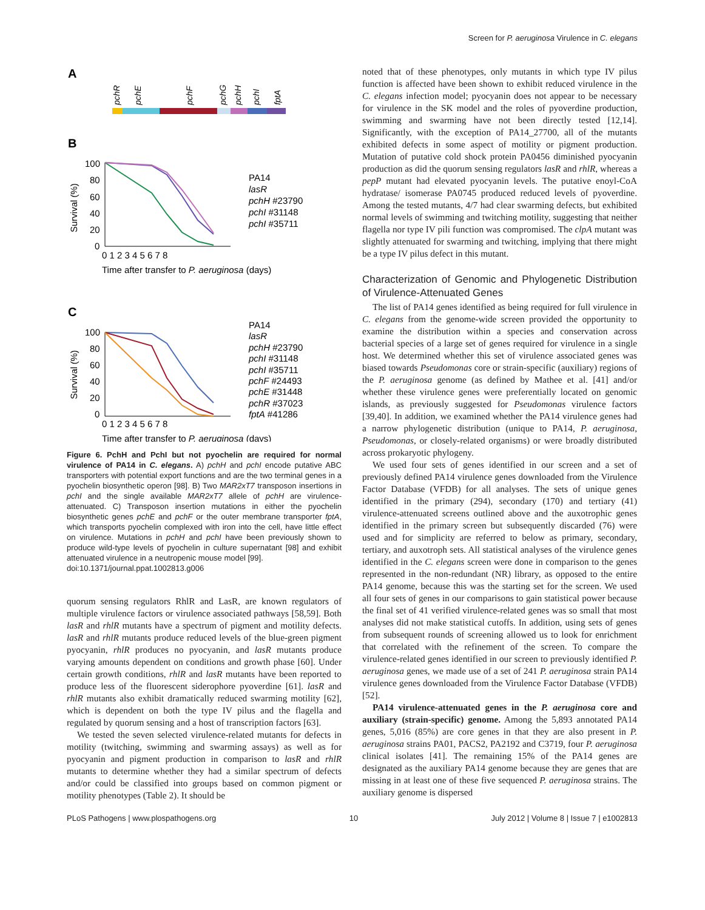Screen for P. aeruginosa Virulence in C. elegans
A
pchR
pchE
pchF
pchG
pchH
pchI
fptA
B
100
80
60
40
20
0
0 1 2 3 4 5 6 7 8
Time after transfer to P. aeruginosa (days)
Survival (%)
PA14
lasR
pchH #23790
pchI #31148
pchI #35711
C
100
80
60
40
20
0
0 1 2 3 4 5 6 7 8
Time after transfer to P. aeruginosa (days)
Survival (%)
PA14
lasR
pchH #23790
pchI #31148
pchI #35711
pchF #24493
pchE #31448
pchR #37023
fptA #41286
Figure 6. PchH and PchI but not pyochelin are required for normal virulence of PA14 in C. elegans. A) pchH and pchI encode putative ABC transporters with potential export functions and are the two terminal genes in a pyochelin biosynthetic operon [98]. B) Two MAR2xT7 transposon insertions in pchI and the single available MAR2xT7 allele of pchH are virulence-attenuated. C) Transposon insertion mutations in either the pyochelin biosynthetic genes pchE and pchF or the outer membrane transporter fptA, which transports pyochelin complexed with iron into the cell, have little effect on virulence. Mutations in pchH and pchI have been previously shown to produce wild-type levels of pyochelin in culture supernatant [98] and exhibit attenuated virulence in a neutropenic mouse model [99].
doi:10.1371/journal.ppat.1002813.g006
quorum sensing regulators RhlR and LasR, are known regulators of multiple virulence factors or virulence associated pathways [58,59]. Both lasR and rhlR mutants have a spectrum of pigment and motility defects. lasR and rhlR mutants produce reduced levels of the blue-green pigment pyocyanin, rhlR produces no pyocyanin, and lasR mutants produce varying amounts dependent on conditions and growth phase [60]. Under certain growth conditions, rhlR and lasR mutants have been reported to produce less of the fluorescent siderophore pyoverdine [61]. lasR and rhlR mutants also exhibit dramatically reduced swarming motility [62], which is dependent on both the type IV pilus and the flagella and regulated by quorum sensing and a host of transcription factors [63].
We tested the seven selected virulence-related mutants for defects in motility (twitching, swimming and swarming assays) as well as for pyocyanin and pigment production in comparison to lasR and rhlR mutants to determine whether they had a similar spectrum of defects and/or could be classified into groups based on common pigment or motility phenotypes (Table 2). It should be
noted that of these phenotypes, only mutants in which type IV pilus function is affected have been shown to exhibit reduced virulence in the C. elegans infection model; pyocyanin does not appear to be necessary for virulence in the SK model and the roles of pyoverdine production, swimming and swarming have not been directly tested [12,14]. Significantly, with the exception of PA14_27700, all of the mutants exhibited defects in some aspect of motility or pigment production. Mutation of putative cold shock protein PA0456 diminished pyocyanin production as did the quorum sensing regulators lasR and rhlR, whereas a pepP mutant had elevated pyocyanin levels. The putative enoyl-CoA hydratase/ isomerase PA0745 produced reduced levels of pyoverdine. Among the tested mutants, 4/7 had clear swarming defects, but exhibited normal levels of swimming and twitching motility, suggesting that neither flagella nor type IV pili function was compromised. The clpA mutant was slightly attenuated for swarming and twitching, implying that there might be a type IV pilus defect in this mutant.
Characterization of Genomic and Phylogenetic Distribution of Virulence-Attenuated Genes
The list of PA14 genes identified as being required for full virulence in C. elegans from the genome-wide screen provided the opportunity to examine the distribution within a species and conservation across bacterial species of a large set of genes required for virulence in a single host. We determined whether this set of virulence associated genes was biased towards Pseudomonas core or strain-specific (auxiliary) regions of the P. aeruginosa genome (as defined by Mathee et al. [41] and/or whether these virulence genes were preferentially located on genomic islands, as previously suggested for Pseudomonas virulence factors [39,40]. In addition, we examined whether the PA14 virulence genes had a narrow phylogenetic distribution (unique to PA14, P. aeruginosa, Pseudomonas, or closely-related organisms) or were broadly distributed across prokaryotic phylogeny.
We used four sets of genes identified in our screen and a set of previously defined PA14 virulence genes downloaded from the Virulence Factor Database (VFDB) for all analyses. The sets of unique genes identified in the primary (294), secondary (170) and tertiary (41) virulence-attenuated screens outlined above and the auxotrophic genes identified in the primary screen but subsequently discarded (76) were used and for simplicity are referred to below as primary, secondary, tertiary, and auxotroph sets. All statistical analyses of the virulence genes identified in the C. elegans screen were done in comparison to the genes represented in the non-redundant (NR) library, as opposed to the entire PA14 genome, because this was the starting set for the screen. We used all four sets of genes in our comparisons to gain statistical power because the final set of 41 verified virulence-related genes was so small that most analyses did not make statistical cutoffs. In addition, using sets of genes from subsequent rounds of screening allowed us to look for enrichment that correlated with the refinement of the screen. To compare the virulence-related genes identified in our screen to previously identified P. aeruginosa genes, we made use of a set of 241 P. aeruginosa strain PA14 virulence genes downloaded from the Virulence Factor Database (VFDB) [52].
PA14 virulence-attenuated genes in the P. aeruginosa core and auxiliary (strain-specific) genome. Among the 5,893 annotated PA14 genes, 5,016 (85%) are core genes in that they are also present in P. aeruginosa strains PA01, PACS2, PA2192 and C3719, four P. aeruginosa clinical isolates [41]. The remaining 15% of the PA14 genes are designated as the auxiliary PA14 genome because they are genes that are missing in at least one of these five sequenced P. aeruginosa strains. The auxiliary genome is dispersed
PLoS Pathogens | www.plospathogens.org 10 July 2012 | Volume 8 | Issue 7 | e1002813